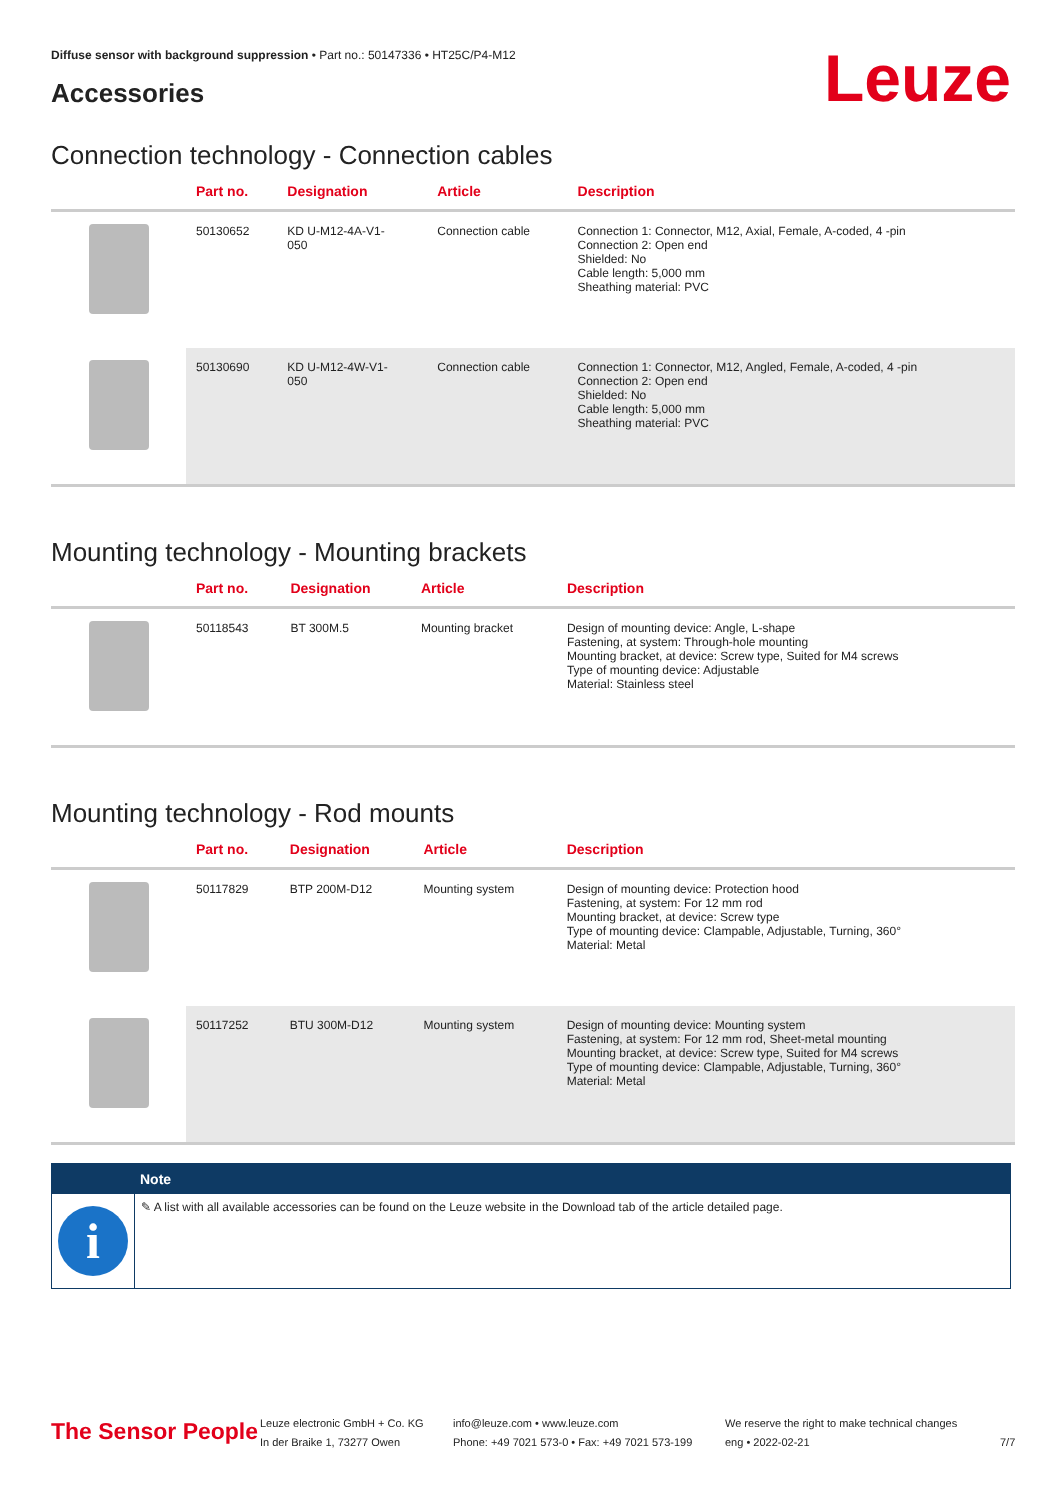Diffuse sensor with background suppression • Part no.: 50147336 • HT25C/P4-M12
Accessories Leuze
Connection technology - Connection cables
| | Part no. | Designation | Article | Description |
| --- | --- | --- | --- | --- |
| | 50130652 | KD U-M12-4A-V1- 050 | Connection cable | Connection 1: Connector, M12, Axial, Female, A-coded, 4 -pin Connection 2: Open end Shielded: No Cable length: 5,000 mm Sheathing material: PVC |
| | 50130690 | KD U-M12-4W-V1- 050 | Connection cable | Connection 1: Connector, M12, Angled, Female, A-coded, 4 -pin Connection 2: Open end Shielded: No Cable length: 5,000 mm Sheathing material: PVC |
Mounting technology - Mounting brackets
| | Part no. | Designation | Article | Description |
| --- | --- | --- | --- | --- |
| | 50118543 | BT 300M.5 | Mounting bracket | Design of mounting device: Angle, L-shape Fastening, at system: Through-hole mounting Mounting bracket, at device: Screw type, Suited for M4 screws Type of mounting device: Adjustable Material: Stainless steel |
Mounting technology - Rod mounts
| | Part no. | Designation | Article | Description |
| --- | --- | --- | --- | --- |
| | 50117829 | BTP 200M-D12 | Mounting system | Design of mounting device: Protection hood Fastening, at system: For 12 mm rod Mounting bracket, at device: Screw type Type of mounting device: Clampable, Adjustable, Turning, 360° Material: Metal |
| | 50117252 | BTU 300M-D12 | Mounting system | Design of mounting device: Mounting system Fastening, at system: For 12 mm rod, Sheet-metal mounting Mounting bracket, at device: Screw type, Suited for M4 screws Type of mounting device: Clampable, Adjustable, Turning, 360° Material: Metal |
Note
i
✎ A list with all available accessories can be found on the Leuze website in the Download tab of the article detailed page.
The Sensor People
Leuze electronic GmbH + Co. KG
In der Braike 1, 73277 Owen
info@leuze.com • www.leuze.com
Phone: +49 7021 573-0 • Fax: +49 7021 573-199
We reserve the right to make technical changes
eng • 2022-02-21
7/7